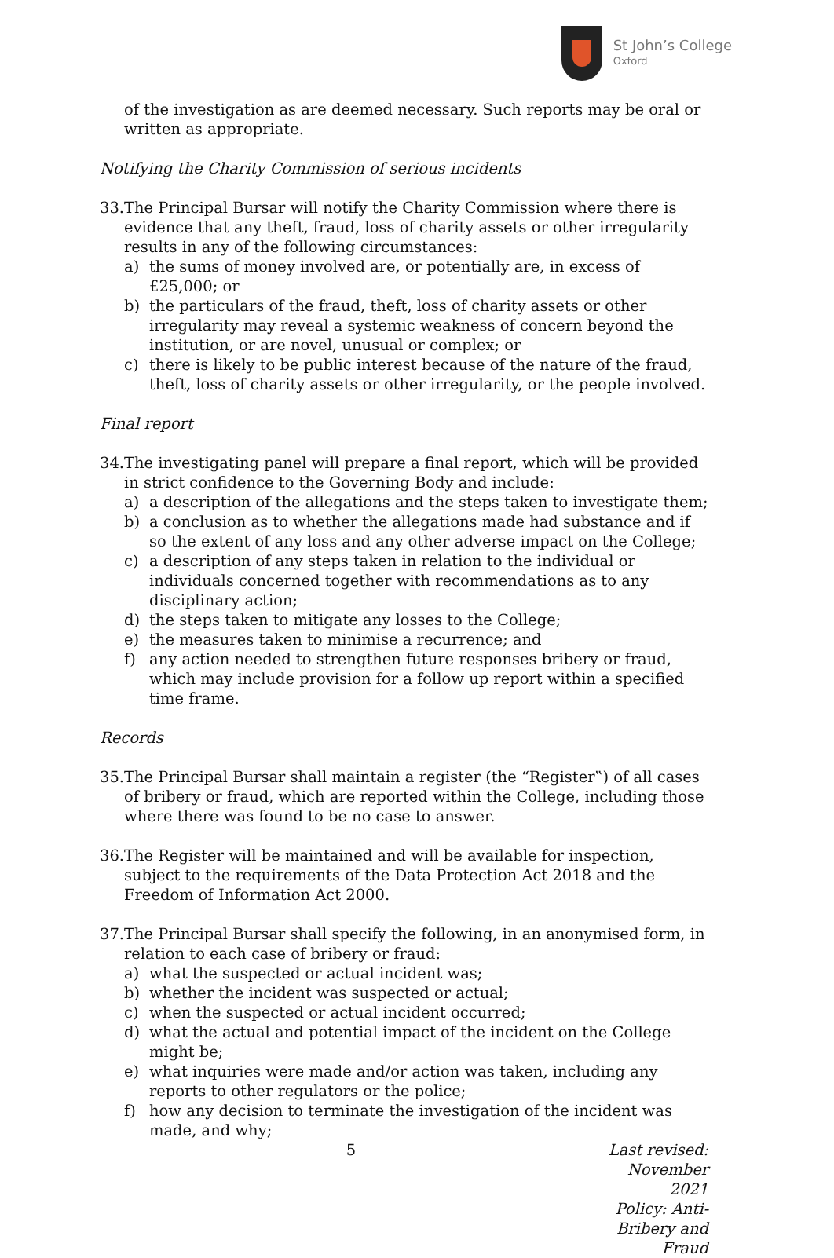St John’s College
Oxford
of the investigation as are deemed necessary. Such reports may be oral or written as appropriate.
Notifying the Charity Commission of serious incidents
33. The Principal Bursar will notify the Charity Commission where there is evidence that any theft, fraud, loss of charity assets or other irregularity results in any of the following circumstances:
a) the sums of money involved are, or potentially are, in excess of £25,000; or
b) the particulars of the fraud, theft, loss of charity assets or other irregularity may reveal a systemic weakness of concern beyond the institution, or are novel, unusual or complex; or
c) there is likely to be public interest because of the nature of the fraud, theft, loss of charity assets or other irregularity, or the people involved.
Final report
34. The investigating panel will prepare a final report, which will be provided in strict confidence to the Governing Body and include:
a) a description of the allegations and the steps taken to investigate them;
b) a conclusion as to whether the allegations made had substance and if so the extent of any loss and any other adverse impact on the College;
c) a description of any steps taken in relation to the individual or individuals concerned together with recommendations as to any disciplinary action;
d) the steps taken to mitigate any losses to the College;
e) the measures taken to minimise a recurrence; and
f) any action needed to strengthen future responses bribery or fraud, which may include provision for a follow up report within a specified time frame.
Records
35. The Principal Bursar shall maintain a register (the “Register‟) of all cases of bribery or fraud, which are reported within the College, including those where there was found to be no case to answer.
36. The Register will be maintained and will be available for inspection, subject to the requirements of the Data Protection Act 2018 and the Freedom of Information Act 2000.
37. The Principal Bursar shall specify the following, in an anonymised form, in relation to each case of bribery or fraud:
a) what the suspected or actual incident was;
b) whether the incident was suspected or actual;
c) when the suspected or actual incident occurred;
d) what the actual and potential impact of the incident on the College might be;
e) what inquiries were made and/or action was taken, including any reports to other regulators or the police;
f) how any decision to terminate the investigation of the incident was made, and why;
5 Last revised: November 2021
Policy: Anti-Bribery and Fraud